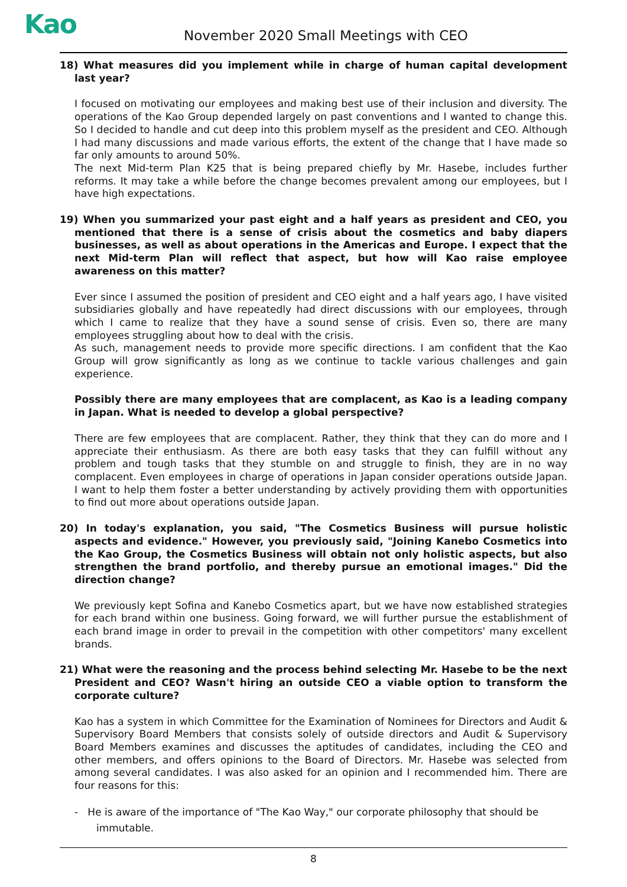Kao November 2020 Small Meetings with CEO
18) What measures did you implement while in charge of human capital development last year?
I focused on motivating our employees and making best use of their inclusion and diversity. The operations of the Kao Group depended largely on past conventions and I wanted to change this. So I decided to handle and cut deep into this problem myself as the president and CEO. Although I had many discussions and made various efforts, the extent of the change that I have made so far only amounts to around 50%.
The next Mid-term Plan K25 that is being prepared chiefly by Mr. Hasebe, includes further reforms. It may take a while before the change becomes prevalent among our employees, but I have high expectations.
19) When you summarized your past eight and a half years as president and CEO, you mentioned that there is a sense of crisis about the cosmetics and baby diapers businesses, as well as about operations in the Americas and Europe. I expect that the next Mid-term Plan will reflect that aspect, but how will Kao raise employee awareness on this matter?
Ever since I assumed the position of president and CEO eight and a half years ago, I have visited subsidiaries globally and have repeatedly had direct discussions with our employees, through which I came to realize that they have a sound sense of crisis. Even so, there are many employees struggling about how to deal with the crisis.
As such, management needs to provide more specific directions. I am confident that the Kao Group will grow significantly as long as we continue to tackle various challenges and gain experience.
Possibly there are many employees that are complacent, as Kao is a leading company in Japan. What is needed to develop a global perspective?
There are few employees that are complacent. Rather, they think that they can do more and I appreciate their enthusiasm. As there are both easy tasks that they can fulfill without any problem and tough tasks that they stumble on and struggle to finish, they are in no way complacent. Even employees in charge of operations in Japan consider operations outside Japan. I want to help them foster a better understanding by actively providing them with opportunities to find out more about operations outside Japan.
20) In today's explanation, you said, "The Cosmetics Business will pursue holistic aspects and evidence." However, you previously said, "Joining Kanebo Cosmetics into the Kao Group, the Cosmetics Business will obtain not only holistic aspects, but also strengthen the brand portfolio, and thereby pursue an emotional images." Did the direction change?
We previously kept Sofina and Kanebo Cosmetics apart, but we have now established strategies for each brand within one business. Going forward, we will further pursue the establishment of each brand image in order to prevail in the competition with other competitors' many excellent brands.
21) What were the reasoning and the process behind selecting Mr. Hasebe to be the next President and CEO? Wasn't hiring an outside CEO a viable option to transform the corporate culture?
Kao has a system in which Committee for the Examination of Nominees for Directors and Audit & Supervisory Board Members that consists solely of outside directors and Audit & Supervisory Board Members examines and discusses the aptitudes of candidates, including the CEO and other members, and offers opinions to the Board of Directors. Mr. Hasebe was selected from among several candidates. I was also asked for an opinion and I recommended him. There are four reasons for this:
- He is aware of the importance of "The Kao Way," our corporate philosophy that should be immutable.
8